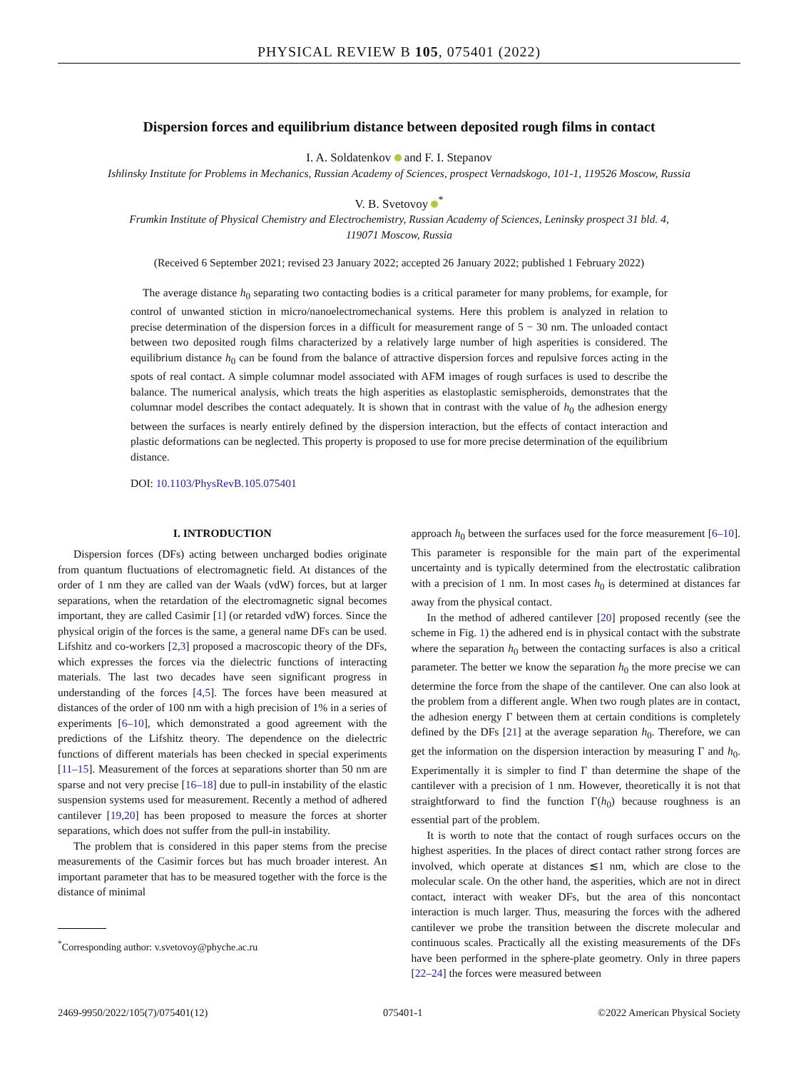PHYSICAL REVIEW B 105, 075401 (2022)
Dispersion forces and equilibrium distance between deposited rough films in contact
I. A. Soldatenkov and F. I. Stepanov
Ishlinsky Institute for Problems in Mechanics, Russian Academy of Sciences, prospect Vernadskogo, 101-1, 119526 Moscow, Russia
V. B. Svetovoy <sup>*</sup>
Frumkin Institute of Physical Chemistry and Electrochemistry, Russian Academy of Sciences, Leninsky prospect 31 bld. 4,
119071 Moscow, Russia
(Received 6 September 2021; revised 23 January 2022; accepted 26 January 2022; published 1 February 2022)
The average distance h<sub>0</sub> separating two contacting bodies is a critical parameter for many problems, for example, for control of unwanted stiction in micro/nanoelectromechanical systems. Here this problem is analyzed in relation to precise determination of the dispersion forces in a difficult for measurement range of 5 − 30 nm. The unloaded contact between two deposited rough films characterized by a relatively large number of high asperities is considered. The equilibrium distance h<sub>0</sub> can be found from the balance of attractive dispersion forces and repulsive forces acting in the spots of real contact. A simple columnar model associated with AFM images of rough surfaces is used to describe the balance. The numerical analysis, which treats the high asperities as elastoplastic semispheroids, demonstrates that the columnar model describes the contact adequately. It is shown that in contrast with the value of h<sub>0</sub> the adhesion energy between the surfaces is nearly entirely defined by the dispersion interaction, but the effects of contact interaction and plastic deformations can be neglected. This property is proposed to use for more precise determination of the equilibrium distance.
DOI: 10.1103/PhysRevB.105.075401
I. INTRODUCTION
Dispersion forces (DFs) acting between uncharged bodies originate from quantum fluctuations of electromagnetic field. At distances of the order of 1 nm they are called van der Waals (vdW) forces, but at larger separations, when the retardation of the electromagnetic signal becomes important, they are called Casimir [1] (or retarded vdW) forces. Since the physical origin of the forces is the same, a general name DFs can be used. Lifshitz and co-workers [2,3] proposed a macroscopic theory of the DFs, which expresses the forces via the dielectric functions of interacting materials. The last two decades have seen significant progress in understanding of the forces [4,5]. The forces have been measured at distances of the order of 100 nm with a high precision of 1% in a series of experiments [6–10], which demonstrated a good agreement with the predictions of the Lifshitz theory. The dependence on the dielectric functions of different materials has been checked in special experiments [11–15]. Measurement of the forces at separations shorter than 50 nm are sparse and not very precise [16–18] due to pull-in instability of the elastic suspension systems used for measurement. Recently a method of adhered cantilever [19,20] has been proposed to measure the forces at shorter separations, which does not suffer from the pull-in instability.
The problem that is considered in this paper stems from the precise measurements of the Casimir forces but has much broader interest. An important parameter that has to be measured together with the force is the distance of minimal
<sup>*</sup> Corresponding author: v.svetovoy@phyche.ac.ru
approach h<sub>0</sub> between the surfaces used for the force measurement [6–10]. This parameter is responsible for the main part of the experimental uncertainty and is typically determined from the electrostatic calibration with a precision of 1 nm. In most cases h<sub>0</sub> is determined at distances far away from the physical contact.
In the method of adhered cantilever [20] proposed recently (see the scheme in Fig. 1) the adhered end is in physical contact with the substrate where the separation h<sub>0</sub> between the contacting surfaces is also a critical parameter. The better we know the separation h<sub>0</sub> the more precise we can determine the force from the shape of the cantilever. One can also look at the problem from a different angle. When two rough plates are in contact, the adhesion energy Γ between them at certain conditions is completely defined by the DFs [21] at the average separation h<sub>0</sub>. Therefore, we can get the information on the dispersion interaction by measuring Γ and h<sub>0</sub>. Experimentally it is simpler to find Γ than determine the shape of the cantilever with a precision of 1 nm. However, theoretically it is not that straightforward to find the function Γ(h<sub>0</sub>) because roughness is an essential part of the problem.
It is worth to note that the contact of rough surfaces occurs on the highest asperities. In the places of direct contact rather strong forces are involved, which operate at distances ≲1 nm, which are close to the molecular scale. On the other hand, the asperities, which are not in direct contact, interact with weaker DFs, but the area of this noncontact interaction is much larger. Thus, measuring the forces with the adhered cantilever we probe the transition between the discrete molecular and continuous scales. Practically all the existing measurements of the DFs have been performed in the sphere-plate geometry. Only in three papers [22–24] the forces were measured between
2469-9950/2022/105(7)/075401(12) 075401-1 ©2022 American Physical Society